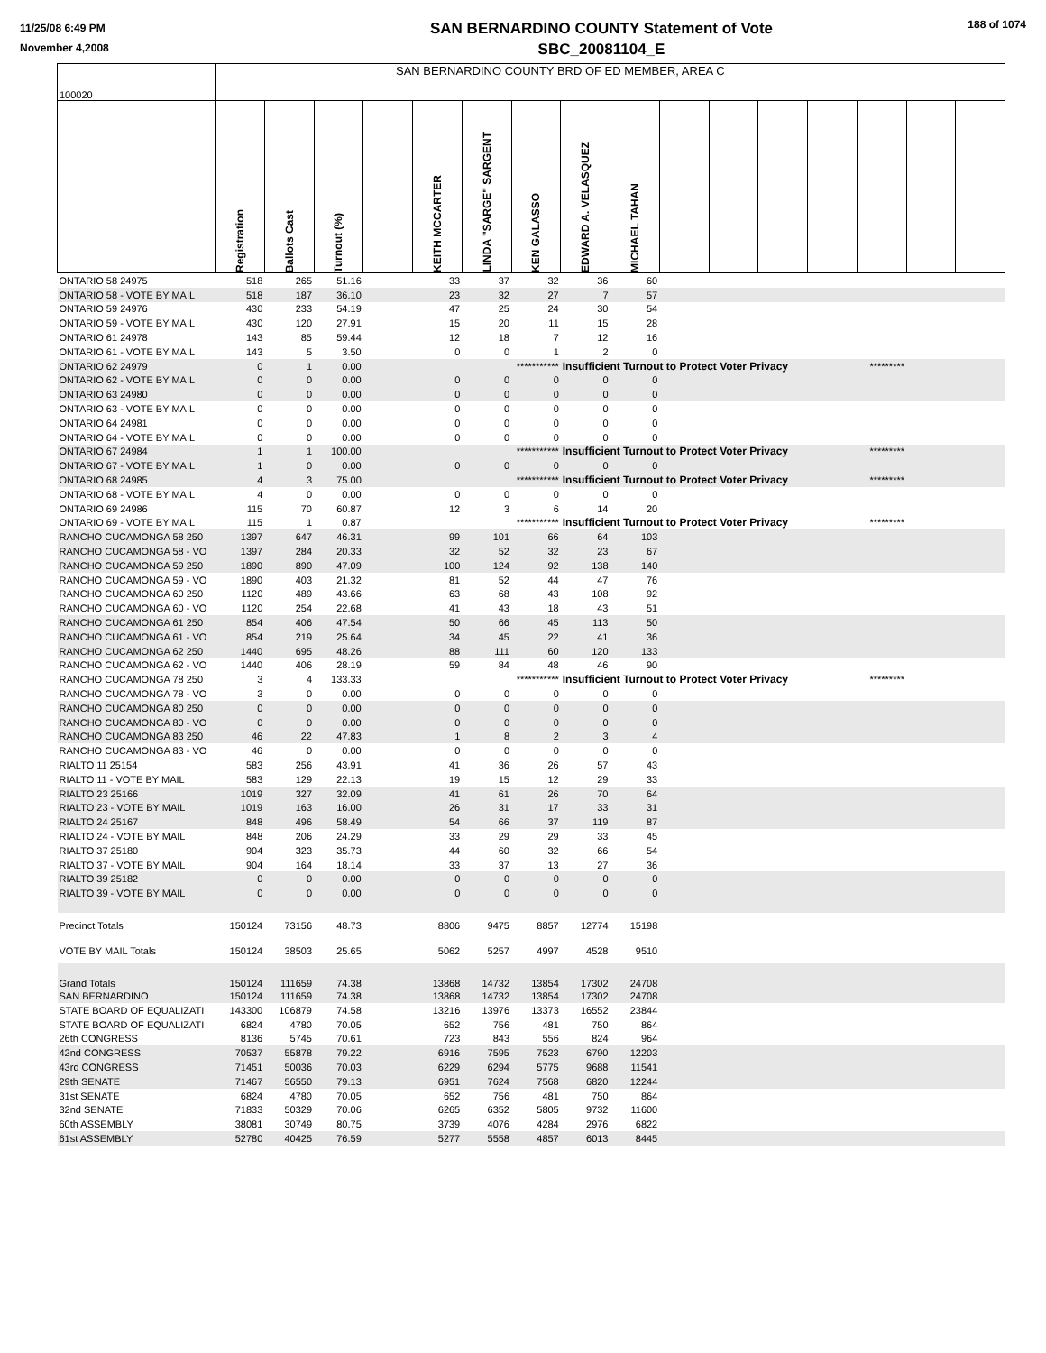11/25/08 6:49 PM
November 4,2008
SAN BERNARDINO COUNTY Statement of Vote
SBC_20081104_E
188 of 1074
| 100020 | SAN BERNARDINO COUNTY BRD OF ED MEMBER, AREA C | | | | | | | | | | | | | | | |
| | Registration | Ballots Cast | Turnout (%) | | KEITH MCCARTER | LINDA "SARGE" SARGENT | KEN GALASSO | EDWARD A. VELASQUEZ | MICHAEL TAHAN | | | | | | | |
| ONTARIO 58 24975 | 518 | 265 | 51.16 | | 33 | 37 | 32 | 36 | 60 | | | | | | | |
| ONTARIO 58 - VOTE BY MAIL | 518 | 187 | 36.10 | | 23 | 32 | 27 | 7 | 57 | | | | | | | |
| ONTARIO 59 24976 | 430 | 233 | 54.19 | | 47 | 25 | 24 | 30 | 54 | | | | | | | |
| ONTARIO 59 - VOTE BY MAIL | 430 | 120 | 27.91 | | 15 | 20 | 11 | 15 | 28 | | | | | | | |
| ONTARIO 61 24978 | 143 | 85 | 59.44 | | 12 | 18 | 7 | 12 | 16 | | | | | | | |
| ONTARIO 61 - VOTE BY MAIL | 143 | 5 | 3.50 | | 0 | 0 | 1 | 2 | 0 | | | | | | | |
| ONTARIO 62 24979 | 0 | 1 | 0.00 | | | *********** | | Insufficient Turnout to Protect Voter Privacy | | | | | | ********* | | |
| ONTARIO 62 - VOTE BY MAIL | 0 | 0 | 0.00 | | 0 | 0 | 0 | 0 | 0 | | | | | | | |
| ONTARIO 63 24980 | 0 | 0 | 0.00 | | 0 | 0 | 0 | 0 | 0 | | | | | | | |
| ONTARIO 63 - VOTE BY MAIL | 0 | 0 | 0.00 | | 0 | 0 | 0 | 0 | 0 | | | | | | | |
| ONTARIO 64 24981 | 0 | 0 | 0.00 | | 0 | 0 | 0 | 0 | 0 | | | | | | | |
| ONTARIO 64 - VOTE BY MAIL | 0 | 0 | 0.00 | | 0 | 0 | 0 | 0 | 0 | | | | | | | |
| ONTARIO 67 24984 | 1 | 1 | 100.00 | | | *********** | | Insufficient Turnout to Protect Voter Privacy | | | | | | ********* | | |
| ONTARIO 67 - VOTE BY MAIL | 1 | 0 | 0.00 | | 0 | 0 | 0 | 0 | 0 | | | | | | | |
| ONTARIO 68 24985 | 4 | 3 | 75.00 | | | *********** | | Insufficient Turnout to Protect Voter Privacy | | | | | | ********* | | |
| ONTARIO 68 - VOTE BY MAIL | 4 | 0 | 0.00 | | 0 | 0 | 0 | 0 | 0 | | | | | | | |
| ONTARIO 69 24986 | 115 | 70 | 60.87 | | 12 | 3 | 6 | 14 | 20 | | | | | | | |
| ONTARIO 69 - VOTE BY MAIL | 115 | 1 | 0.87 | | | *********** | | Insufficient Turnout to Protect Voter Privacy | | | | | | ********* | | |
| RANCHO CUCAMONGA 58 250 | 1397 | 647 | 46.31 | | 99 | 101 | 66 | 64 | 103 | | | | | | | |
| RANCHO CUCAMONGA 58 - VO | 1397 | 284 | 20.33 | | 32 | 52 | 32 | 23 | 67 | | | | | | | |
| RANCHO CUCAMONGA 59 250 | 1890 | 890 | 47.09 | | 100 | 124 | 92 | 138 | 140 | | | | | | | |
| RANCHO CUCAMONGA 59 - VO | 1890 | 403 | 21.32 | | 81 | 52 | 44 | 47 | 76 | | | | | | | |
| RANCHO CUCAMONGA 60 250 | 1120 | 489 | 43.66 | | 63 | 68 | 43 | 108 | 92 | | | | | | | |
| RANCHO CUCAMONGA 60 - VO | 1120 | 254 | 22.68 | | 41 | 43 | 18 | 43 | 51 | | | | | | | |
| RANCHO CUCAMONGA 61 250 | 854 | 406 | 47.54 | | 50 | 66 | 45 | 113 | 50 | | | | | | | |
| RANCHO CUCAMONGA 61 - VO | 854 | 219 | 25.64 | | 34 | 45 | 22 | 41 | 36 | | | | | | | |
| RANCHO CUCAMONGA 62 250 | 1440 | 695 | 48.26 | | 88 | 111 | 60 | 120 | 133 | | | | | | | |
| RANCHO CUCAMONGA 62 - VO | 1440 | 406 | 28.19 | | 59 | 84 | 48 | 46 | 90 | | | | | | | |
| RANCHO CUCAMONGA 78 250 | 3 | 4 | 133.33 | | | *********** | | Insufficient Turnout to Protect Voter Privacy | | | | | | ********* | | |
| RANCHO CUCAMONGA 78 - VO | 3 | 0 | 0.00 | | 0 | 0 | 0 | 0 | 0 | | | | | | | |
| RANCHO CUCAMONGA 80 250 | 0 | 0 | 0.00 | | 0 | 0 | 0 | 0 | 0 | | | | | | | |
| RANCHO CUCAMONGA 80 - VO | 0 | 0 | 0.00 | | 0 | 0 | 0 | 0 | 0 | | | | | | | |
| RANCHO CUCAMONGA 83 250 | 46 | 22 | 47.83 | | 1 | 8 | 2 | 3 | 4 | | | | | | | |
| RANCHO CUCAMONGA 83 - VO | 46 | 0 | 0.00 | | 0 | 0 | 0 | 0 | 0 | | | | | | | |
| RIALTO 11 25154 | 583 | 256 | 43.91 | | 41 | 36 | 26 | 57 | 43 | | | | | | | |
| RIALTO 11 - VOTE BY MAIL | 583 | 129 | 22.13 | | 19 | 15 | 12 | 29 | 33 | | | | | | | |
| RIALTO 23 25166 | 1019 | 327 | 32.09 | | 41 | 61 | 26 | 70 | 64 | | | | | | | |
| RIALTO 23 - VOTE BY MAIL | 1019 | 163 | 16.00 | | 26 | 31 | 17 | 33 | 31 | | | | | | | |
| RIALTO 24 25167 | 848 | 496 | 58.49 | | 54 | 66 | 37 | 119 | 87 | | | | | | | |
| RIALTO 24 - VOTE BY MAIL | 848 | 206 | 24.29 | | 33 | 29 | 29 | 33 | 45 | | | | | | | |
| RIALTO 37 25180 | 904 | 323 | 35.73 | | 44 | 60 | 32 | 66 | 54 | | | | | | | |
| RIALTO 37 - VOTE BY MAIL | 904 | 164 | 18.14 | | 33 | 37 | 13 | 27 | 36 | | | | | | | |
| RIALTO 39 25182 | 0 | 0 | 0.00 | | 0 | 0 | 0 | 0 | 0 | | | | | | | |
| RIALTO 39 - VOTE BY MAIL | 0 | 0 | 0.00 | | 0 | 0 | 0 | 0 | 0 | | | | | | | |
| Precinct Totals | 150124 | 73156 | 48.73 | | 8806 | 9475 | 8857 | 12774 | 15198 | | | | | | | |
| VOTE BY MAIL Totals | 150124 | 38503 | 25.65 | | 5062 | 5257 | 4997 | 4528 | 9510 | | | | | | | |
| Grand Totals | 150124 | 111659 | 74.38 | | 13868 | 14732 | 13854 | 17302 | 24708 | | | | | | | |
| SAN BERNARDINO | 150124 | 111659 | 74.38 | | 13868 | 14732 | 13854 | 17302 | 24708 | | | | | | | |
| STATE BOARD OF EQUALIZATI | 143300 | 106879 | 74.58 | | 13216 | 13976 | 13373 | 16552 | 23844 | | | | | | | |
| STATE BOARD OF EQUALIZATI | 6824 | 4780 | 70.05 | | 652 | 756 | 481 | 750 | 864 | | | | | | | |
| 26th CONGRESS | 8136 | 5745 | 70.61 | | 723 | 843 | 556 | 824 | 964 | | | | | | | |
| 42nd CONGRESS | 70537 | 55878 | 79.22 | | 6916 | 7595 | 7523 | 6790 | 12203 | | | | | | | |
| 43rd CONGRESS | 71451 | 50036 | 70.03 | | 6229 | 6294 | 5775 | 9688 | 11541 | | | | | | | |
| 29th SENATE | 71467 | 56550 | 79.13 | | 6951 | 7624 | 7568 | 6820 | 12244 | | | | | | | |
| 31st SENATE | 6824 | 4780 | 70.05 | | 652 | 756 | 481 | 750 | 864 | | | | | | | |
| 32nd SENATE | 71833 | 50329 | 70.06 | | 6265 | 6352 | 5805 | 9732 | 11600 | | | | | | | |
| 60th ASSEMBLY | 38081 | 30749 | 80.75 | | 3739 | 4076 | 4284 | 2976 | 6822 | | | | | | | |
| 61st ASSEMBLY | 52780 | 40425 | 76.59 | | 5277 | 5558 | 4857 | 6013 | 8445 | | | | | | | |